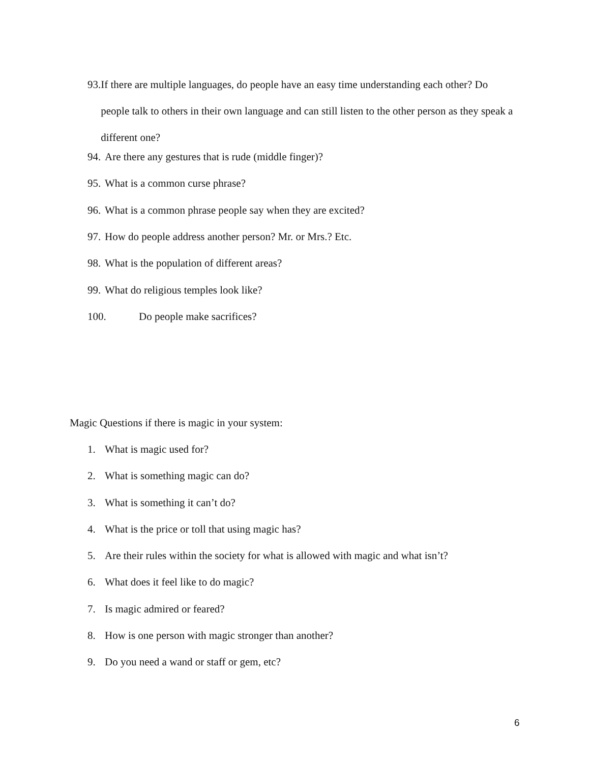93. If there are multiple languages, do people have an easy time understanding each other? Do people talk to others in their own language and can still listen to the other person as they speak a different one?
94. Are there any gestures that is rude (middle finger)?
95. What is a common curse phrase?
96. What is a common phrase people say when they are excited?
97. How do people address another person? Mr. or Mrs.? Etc.
98. What is the population of different areas?
99. What do religious temples look like?
100. Do people make sacrifices?
Magic Questions if there is magic in your system:
1. What is magic used for?
2. What is something magic can do?
3. What is something it can’t do?
4. What is the price or toll that using magic has?
5. Are their rules within the society for what is allowed with magic and what isn’t?
6. What does it feel like to do magic?
7. Is magic admired or feared?
8. How is one person with magic stronger than another?
9. Do you need a wand or staff or gem, etc?
6